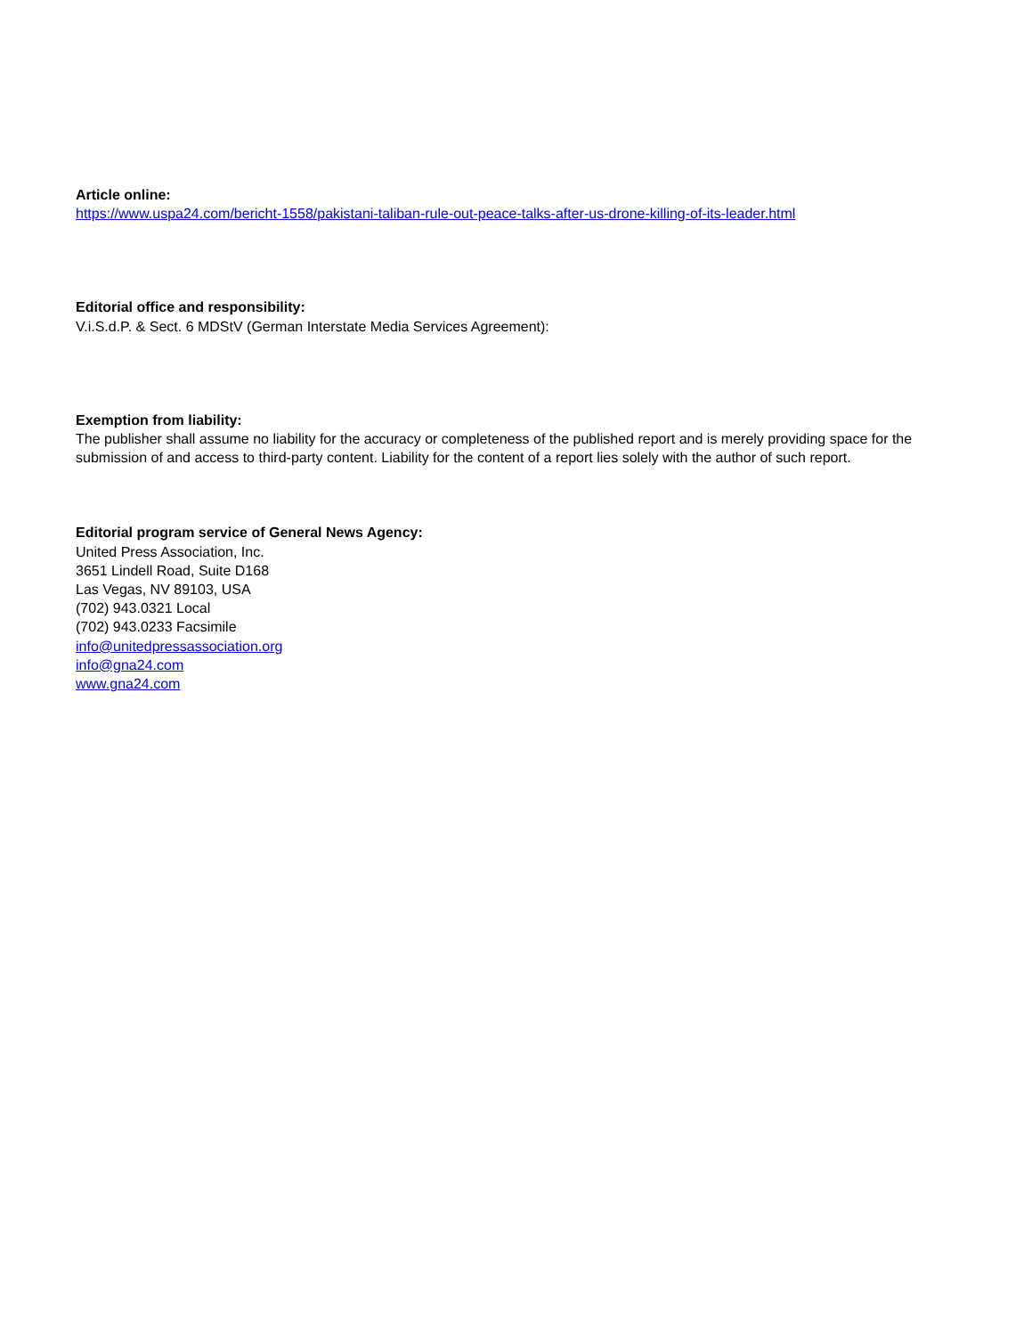Article online:
https://www.uspa24.com/bericht-1558/pakistani-taliban-rule-out-peace-talks-after-us-drone-killing-of-its-leader.html
Editorial office and responsibility:
V.i.S.d.P. & Sect. 6 MDStV (German Interstate Media Services Agreement):
Exemption from liability:
The publisher shall assume no liability for the accuracy or completeness of the published report and is merely providing space for the submission of and access to third-party content. Liability for the content of a report lies solely with the author of such report.
Editorial program service of General News Agency:
United Press Association, Inc.
3651 Lindell Road, Suite D168
Las Vegas, NV 89103, USA
(702) 943.0321 Local
(702) 943.0233 Facsimile
info@unitedpressassociation.org
info@gna24.com
www.gna24.com